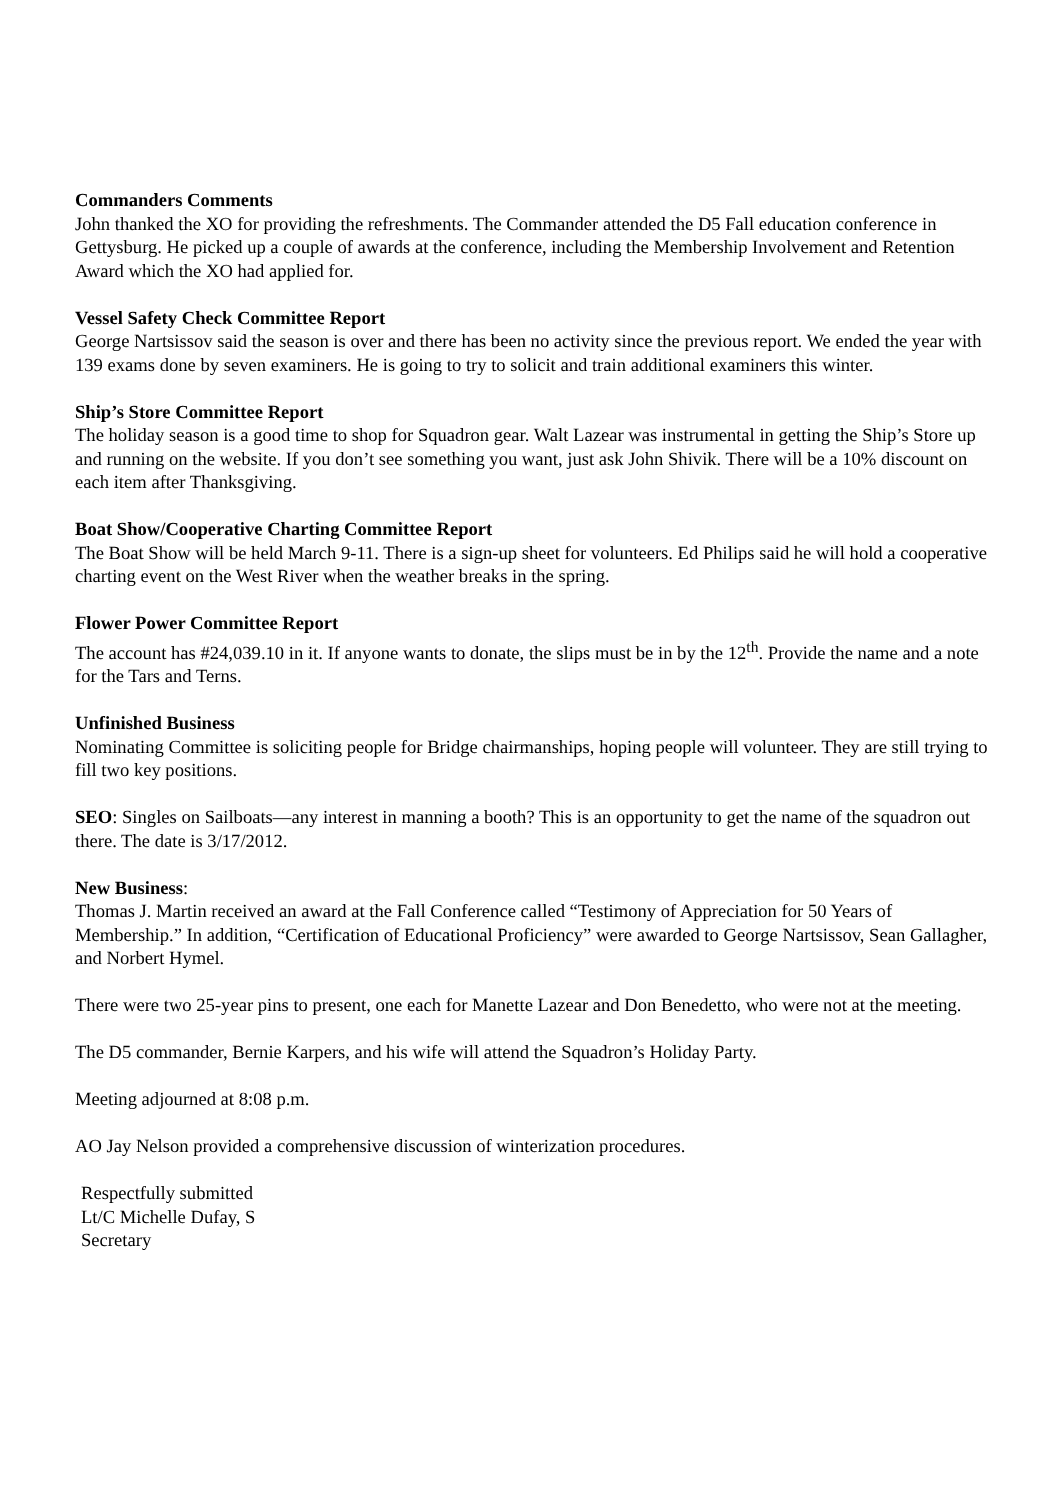Commanders Comments
John thanked the XO for providing the refreshments. The Commander attended the D5 Fall education conference in Gettysburg. He picked up a couple of awards at the conference, including the Membership Involvement and Retention Award which the XO had applied for.
Vessel Safety Check Committee Report
George Nartsissov said the season is over and there has been no activity since the previous report. We ended the year with 139 exams done by seven examiners. He is going to try to solicit and train additional examiners this winter.
Ship’s Store Committee Report
The holiday season is a good time to shop for Squadron gear. Walt Lazear was instrumental in getting the Ship’s Store up and running on the website. If you don’t see something you want, just ask John Shivik. There will be a 10% discount on each item after Thanksgiving.
Boat Show/Cooperative Charting Committee Report
The Boat Show will be held March 9-11. There is a sign-up sheet for volunteers. Ed Philips said he will hold a cooperative charting event on the West River when the weather breaks in the spring.
Flower Power Committee Report
The account has #24,039.10 in it. If anyone wants to donate, the slips must be in by the 12<sup>th</sup>. Provide the name and a note for the Tars and Terns.
Unfinished Business
Nominating Committee is soliciting people for Bridge chairmanships, hoping people will volunteer. They are still trying to fill two key positions.
SEO: Singles on Sailboats—any interest in manning a booth? This is an opportunity to get the name of the squadron out there. The date is 3/17/2012.
New Business:
Thomas J. Martin received an award at the Fall Conference called “Testimony of Appreciation for 50 Years of Membership.” In addition, “Certification of Educational Proficiency” were awarded to George Nartsissov, Sean Gallagher, and Norbert Hymel.
There were two 25-year pins to present, one each for Manette Lazear and Don Benedetto, who were not at the meeting.
The D5 commander, Bernie Karpers, and his wife will attend the Squadron’s Holiday Party.
Meeting adjourned at 8:08 p.m.
AO Jay Nelson provided a comprehensive discussion of winterization procedures.
Respectfully submitted
Lt/C Michelle Dufay, S
Secretary